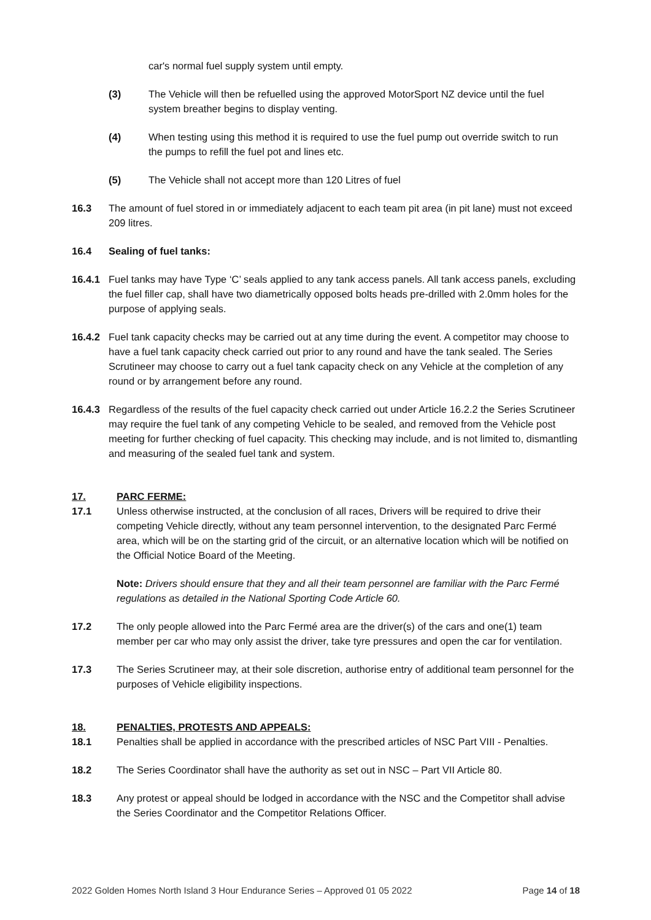car's normal fuel supply system until empty.
(3) The Vehicle will then be refuelled using the approved MotorSport NZ device until the fuel system breather begins to display venting.
(4) When testing using this method it is required to use the fuel pump out override switch to run the pumps to refill the fuel pot and lines etc.
(5) The Vehicle shall not accept more than 120 Litres of fuel
16.3 The amount of fuel stored in or immediately adjacent to each team pit area (in pit lane) must not exceed 209 litres.
16.4 Sealing of fuel tanks:
16.4.1 Fuel tanks may have Type ‘C’ seals applied to any tank access panels. All tank access panels, excluding the fuel filler cap, shall have two diametrically opposed bolts heads pre-drilled with 2.0mm holes for the purpose of applying seals.
16.4.2 Fuel tank capacity checks may be carried out at any time during the event. A competitor may choose to have a fuel tank capacity check carried out prior to any round and have the tank sealed. The Series Scrutineer may choose to carry out a fuel tank capacity check on any Vehicle at the completion of any round or by arrangement before any round.
16.4.3 Regardless of the results of the fuel capacity check carried out under Article 16.2.2 the Series Scrutineer may require the fuel tank of any competing Vehicle to be sealed, and removed from the Vehicle post meeting for further checking of fuel capacity. This checking may include, and is not limited to, dismantling and measuring of the sealed fuel tank and system.
17. PARC FERME:
17.1 Unless otherwise instructed, at the conclusion of all races, Drivers will be required to drive their competing Vehicle directly, without any team personnel intervention, to the designated Parc Fermé area, which will be on the starting grid of the circuit, or an alternative location which will be notified on the Official Notice Board of the Meeting.
Note: Drivers should ensure that they and all their team personnel are familiar with the Parc Fermé regulations as detailed in the National Sporting Code Article 60.
17.2 The only people allowed into the Parc Fermé area are the driver(s) of the cars and one(1) team member per car who may only assist the driver, take tyre pressures and open the car for ventilation.
17.3 The Series Scrutineer may, at their sole discretion, authorise entry of additional team personnel for the purposes of Vehicle eligibility inspections.
18. PENALTIES, PROTESTS AND APPEALS:
18.1 Penalties shall be applied in accordance with the prescribed articles of NSC Part VIII - Penalties.
18.2 The Series Coordinator shall have the authority as set out in NSC – Part VII Article 80.
18.3 Any protest or appeal should be lodged in accordance with the NSC and the Competitor shall advise the Series Coordinator and the Competitor Relations Officer.
2022 Golden Homes North Island 3 Hour Endurance Series – Approved 01 05 2022 Page 14 of 18